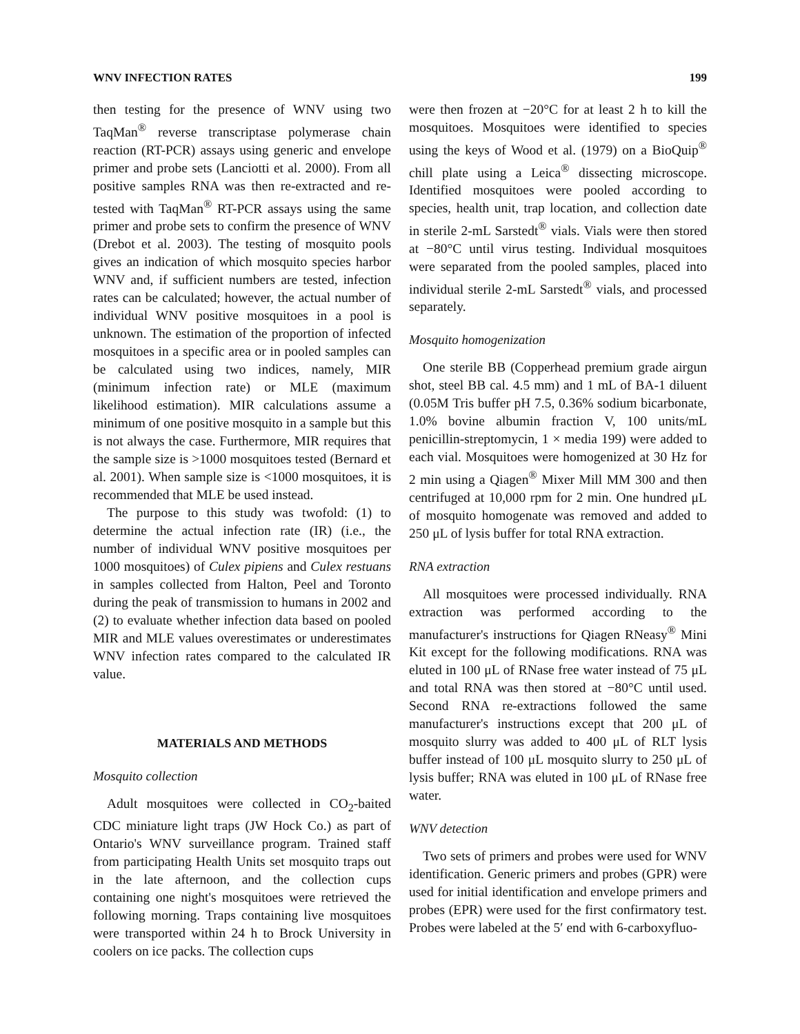WNV INFECTION RATES 199
then testing for the presence of WNV using two TaqMan<sup>®</sup> reverse transcriptase polymerase chain reaction (RT-PCR) assays using generic and envelope primer and probe sets (Lanciotti et al. 2000). From all positive samples RNA was then re-extracted and re-tested with TaqMan<sup>®</sup> RT-PCR assays using the same primer and probe sets to confirm the presence of WNV (Drebot et al. 2003). The testing of mosquito pools gives an indication of which mosquito species harbor WNV and, if sufficient numbers are tested, infection rates can be calculated; however, the actual number of individual WNV positive mosquitoes in a pool is unknown. The estimation of the proportion of infected mosquitoes in a specific area or in pooled samples can be calculated using two indices, namely, MIR (minimum infection rate) or MLE (maximum likelihood estimation). MIR calculations assume a minimum of one positive mosquito in a sample but this is not always the case. Furthermore, MIR requires that the sample size is >1000 mosquitoes tested (Bernard et al. 2001). When sample size is <1000 mosquitoes, it is recommended that MLE be used instead.
The purpose to this study was twofold: (1) to determine the actual infection rate (IR) (i.e., the number of individual WNV positive mosquitoes per 1000 mosquitoes) of Culex pipiens and Culex restuans in samples collected from Halton, Peel and Toronto during the peak of transmission to humans in 2002 and (2) to evaluate whether infection data based on pooled MIR and MLE values overestimates or underestimates WNV infection rates compared to the calculated IR value.
MATERIALS AND METHODS
Mosquito collection
Adult mosquitoes were collected in CO<sub>2</sub>-baited CDC miniature light traps (JW Hock Co.) as part of Ontario's WNV surveillance program. Trained staff from participating Health Units set mosquito traps out in the late afternoon, and the collection cups containing one night's mosquitoes were retrieved the following morning. Traps containing live mosquitoes were transported within 24 h to Brock University in coolers on ice packs. The collection cups
were then frozen at −20°C for at least 2 h to kill the mosquitoes. Mosquitoes were identified to species using the keys of Wood et al. (1979) on a BioQuip<sup>®</sup> chill plate using a Leica<sup>®</sup> dissecting microscope. Identified mosquitoes were pooled according to species, health unit, trap location, and collection date in sterile 2-mL Sarstedt<sup>®</sup> vials. Vials were then stored at −80°C until virus testing. Individual mosquitoes were separated from the pooled samples, placed into individual sterile 2-mL Sarstedt<sup>®</sup> vials, and processed separately.
Mosquito homogenization
One sterile BB (Copperhead premium grade airgun shot, steel BB cal. 4.5 mm) and 1 mL of BA-1 diluent (0.05M Tris buffer pH 7.5, 0.36% sodium bicarbonate, 1.0% bovine albumin fraction V, 100 units/mL penicillin-streptomycin, 1 × media 199) were added to each vial. Mosquitoes were homogenized at 30 Hz for 2 min using a Qiagen<sup>®</sup> Mixer Mill MM 300 and then centrifuged at 10,000 rpm for 2 min. One hundred μL of mosquito homogenate was removed and added to 250 μL of lysis buffer for total RNA extraction.
RNA extraction
All mosquitoes were processed individually. RNA extraction was performed according to the manufacturer's instructions for Qiagen RNeasy<sup>®</sup> Mini Kit except for the following modifications. RNA was eluted in 100 μL of RNase free water instead of 75 μL and total RNA was then stored at −80°C until used. Second RNA re-extractions followed the same manufacturer's instructions except that 200 μL of mosquito slurry was added to 400 μL of RLT lysis buffer instead of 100 μL mosquito slurry to 250 μL of lysis buffer; RNA was eluted in 100 μL of RNase free water.
WNV detection
Two sets of primers and probes were used for WNV identification. Generic primers and probes (GPR) were used for initial identification and envelope primers and probes (EPR) were used for the first confirmatory test. Probes were labeled at the 5′ end with 6-carboxyfluo-